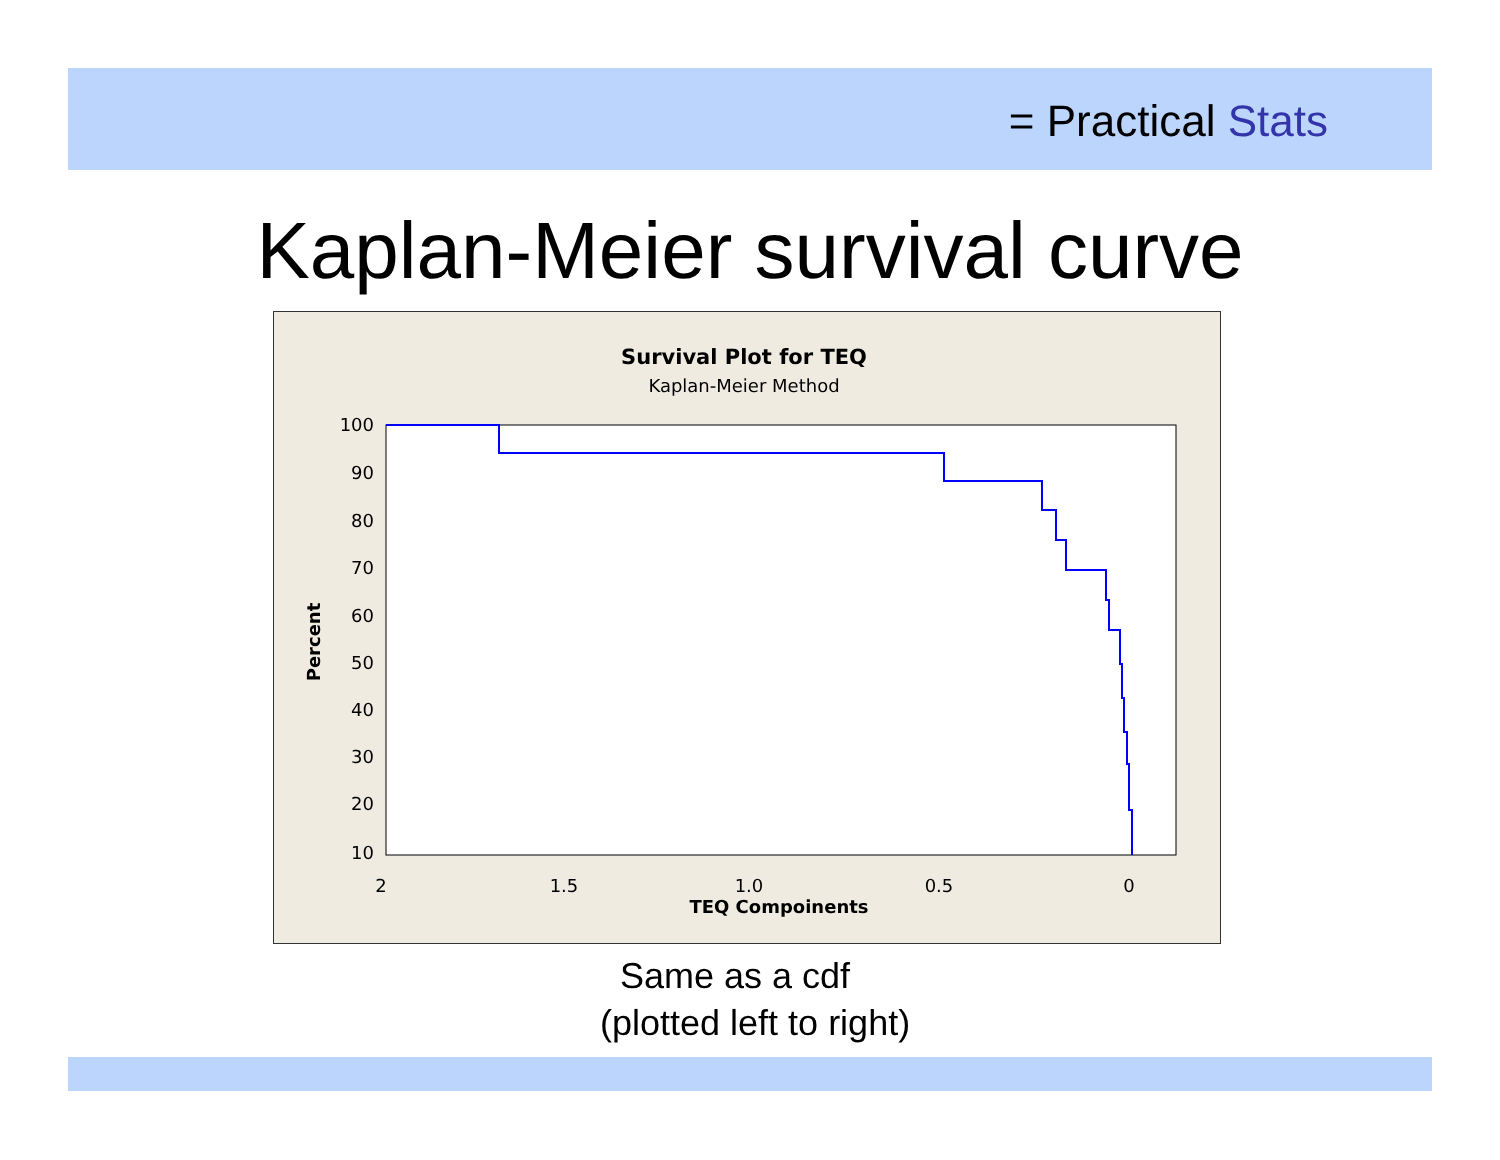= Practical Stats
Kaplan-Meier survival curve
Survival Plot for TEQ
Kaplan-Meier Method
100
90
80
70
60
50
40
30
20
10
2
1.5
1.0
0.5
0
TEQ Compoinents
Percent
Same as a cdf
(plotted left to right)